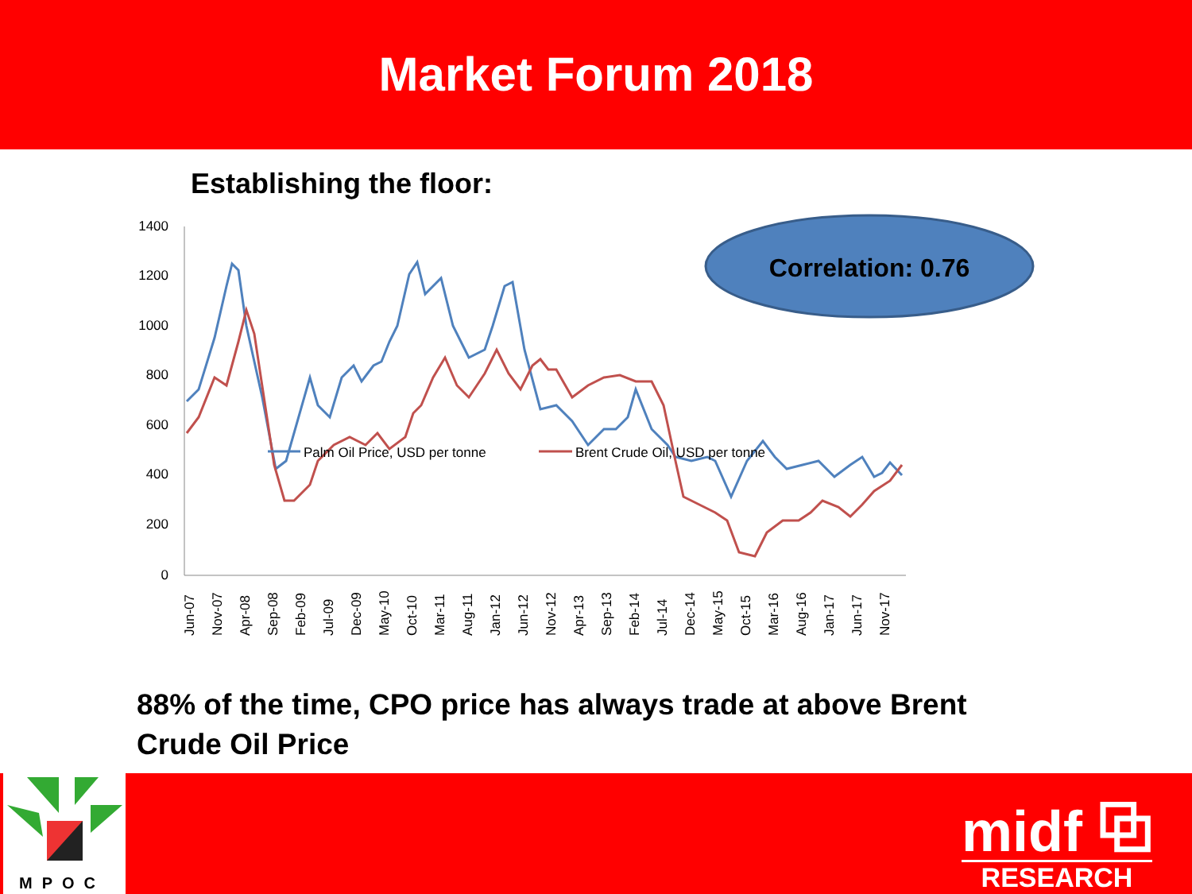Market Forum 2018
Establishing the floor:
Correlation: 0.76
1400
1200
1000
800
600
400
200
0
Jun-07
Nov-07
Apr-08
Sep-08
Feb-09
Jul-09
Dec-09
May-10
Oct-10
Mar-11
Aug-11
Jan-12
Jun-12
Nov-12
Apr-13
Sep-13
Feb-14
Jul-14
Dec-14
May-15
Oct-15
Mar-16
Aug-16
Jan-17
Jun-17
Nov-17
Palm Oil Price, USD per tonne
Brent Crude Oil, USD per tonne
88% of the time, CPO price has always trade at above Brent Crude Oil Price
MPOC
midf ⧉
RESEARCH